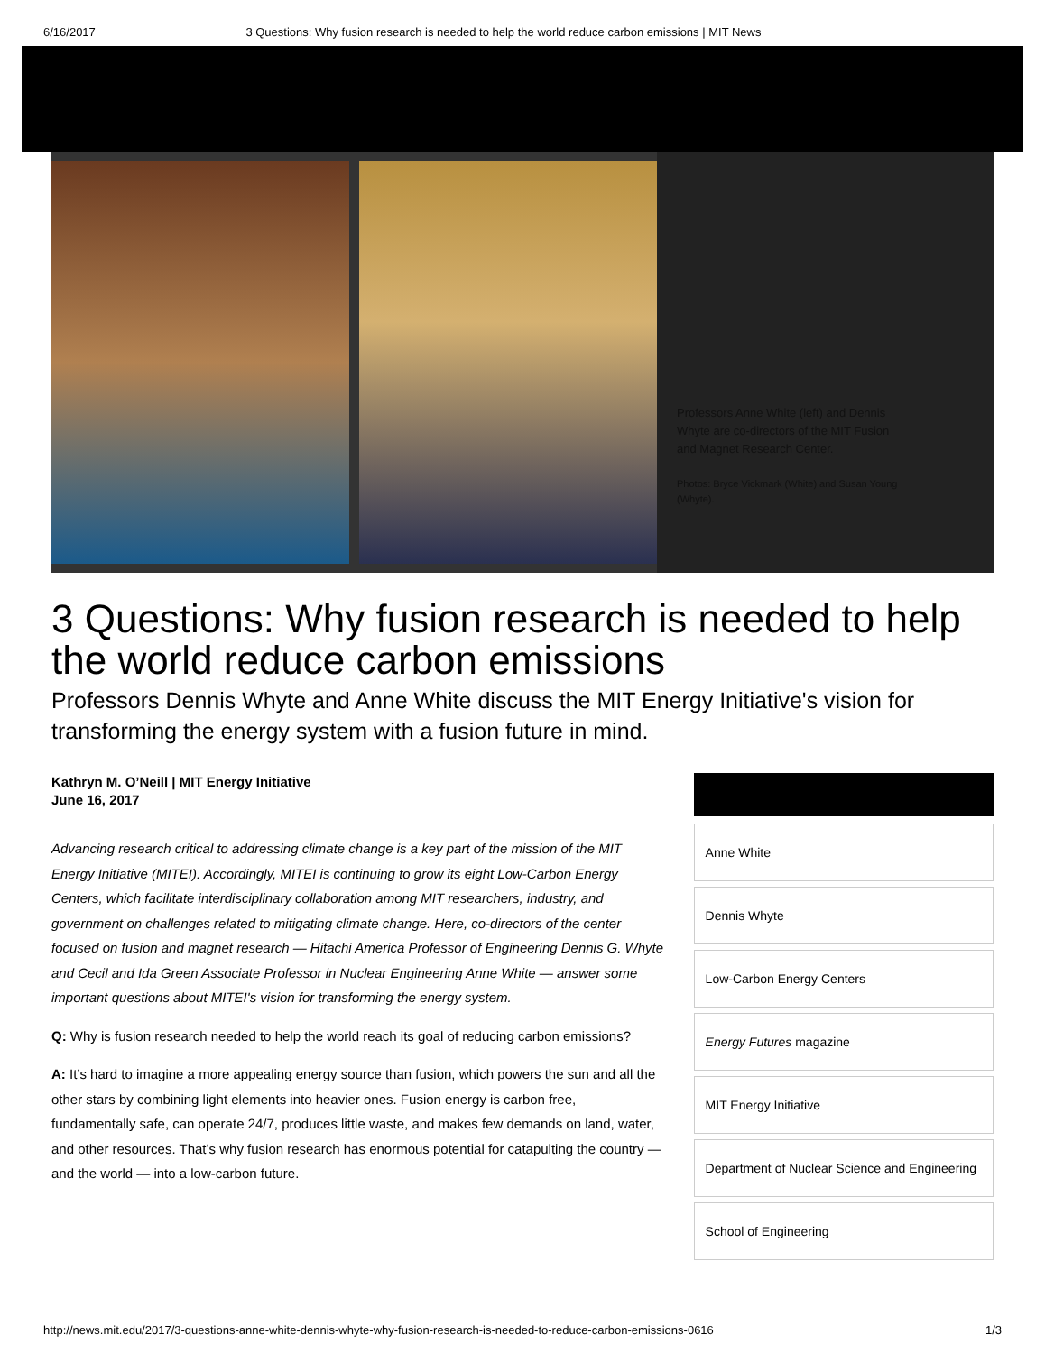6/16/2017 3 Questions: Why fusion research is needed to help the world reduce carbon emissions | MIT News
Professors Anne White (left) and Dennis Whyte are co-directors of the MIT Fusion and Magnet Research Center.
Photos: Bryce Vickmark (White) and Susan Young (Whyte).
3 Questions: Why fusion research is needed to help the world reduce carbon emissions
Professors Dennis Whyte and Anne White discuss the MIT Energy Initiative's vision for transforming the energy system with a fusion future in mind.
Kathryn M. O’Neill | MIT Energy Initiative
June 16, 2017
Advancing research critical to addressing climate change is a key part of the mission of the MIT Energy Initiative (MITEI). Accordingly, MITEI is continuing to grow its eight Low-Carbon Energy Centers, which facilitate interdisciplinary collaboration among MIT researchers, industry, and government on challenges related to mitigating climate change. Here, co-directors of the center focused on fusion and magnet research — Hitachi America Professor of Engineering Dennis G. Whyte and Cecil and Ida Green Associate Professor in Nuclear Engineering Anne White — answer some important questions about MITEI's vision for transforming the energy system.
Q: Why is fusion research needed to help the world reach its goal of reducing carbon emissions?
A: It’s hard to imagine a more appealing energy source than fusion, which powers the sun and all the other stars by combining light elements into heavier ones. Fusion energy is carbon free, fundamentally safe, can operate 24/7, produces little waste, and makes few demands on land, water, and other resources. That’s why fusion research has enormous potential for catapulting the country — and the world — into a low-carbon future.
Anne White
Dennis Whyte
Low-Carbon Energy Centers
Energy Futures magazine
MIT Energy Initiative
Department of Nuclear Science and Engineering
School of Engineering
http://news.mit.edu/2017/3-questions-anne-white-dennis-whyte-why-fusion-research-is-needed-to-reduce-carbon-emissions-0616 1/3